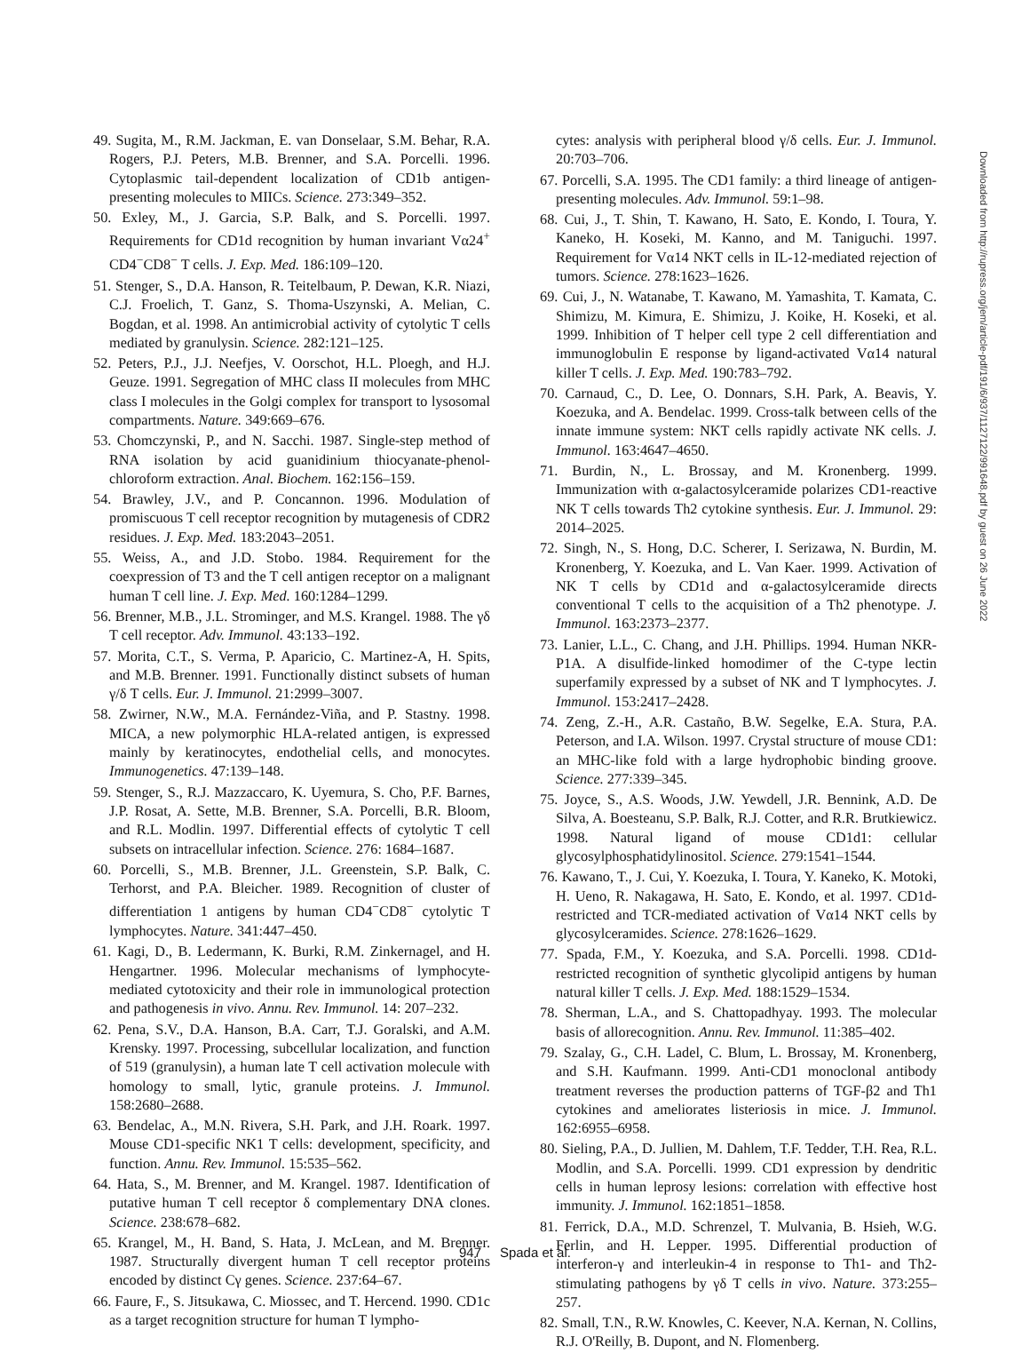49. Sugita, M., R.M. Jackman, E. van Donselaar, S.M. Behar, R.A. Rogers, P.J. Peters, M.B. Brenner, and S.A. Porcelli. 1996. Cytoplasmic tail-dependent localization of CD1b antigen-presenting molecules to MIICs. Science. 273:349–352.
50. Exley, M., J. Garcia, S.P. Balk, and S. Porcelli. 1997. Requirements for CD1d recognition by human invariant Vα24<sup>+</sup> CD4<sup>−</sup>CD8<sup>−</sup> T cells. J. Exp. Med. 186:109–120.
51. Stenger, S., D.A. Hanson, R. Teitelbaum, P. Dewan, K.R. Niazi, C.J. Froelich, T. Ganz, S. Thoma-Uszynski, A. Melian, C. Bogdan, et al. 1998. An antimicrobial activity of cytolytic T cells mediated by granulysin. Science. 282:121–125.
52. Peters, P.J., J.J. Neefjes, V. Oorschot, H.L. Ploegh, and H.J. Geuze. 1991. Segregation of MHC class II molecules from MHC class I molecules in the Golgi complex for transport to lysosomal compartments. Nature. 349:669–676.
53. Chomczynski, P., and N. Sacchi. 1987. Single-step method of RNA isolation by acid guanidinium thiocyanate-phenol-chloroform extraction. Anal. Biochem. 162:156–159.
54. Brawley, J.V., and P. Concannon. 1996. Modulation of promiscuous T cell receptor recognition by mutagenesis of CDR2 residues. J. Exp. Med. 183:2043–2051.
55. Weiss, A., and J.D. Stobo. 1984. Requirement for the coexpression of T3 and the T cell antigen receptor on a malignant human T cell line. J. Exp. Med. 160:1284–1299.
56. Brenner, M.B., J.L. Strominger, and M.S. Krangel. 1988. The γδ T cell receptor. Adv. Immunol. 43:133–192.
57. Morita, C.T., S. Verma, P. Aparicio, C. Martinez-A, H. Spits, and M.B. Brenner. 1991. Functionally distinct subsets of human γ/δ T cells. Eur. J. Immunol. 21:2999–3007.
58. Zwirner, N.W., M.A. Fernández-Viña, and P. Stastny. 1998. MICA, a new polymorphic HLA-related antigen, is expressed mainly by keratinocytes, endothelial cells, and monocytes. Immunogenetics. 47:139–148.
59. Stenger, S., R.J. Mazzaccaro, K. Uyemura, S. Cho, P.F. Barnes, J.P. Rosat, A. Sette, M.B. Brenner, S.A. Porcelli, B.R. Bloom, and R.L. Modlin. 1997. Differential effects of cytolytic T cell subsets on intracellular infection. Science. 276: 1684–1687.
60. Porcelli, S., M.B. Brenner, J.L. Greenstein, S.P. Balk, C. Terhorst, and P.A. Bleicher. 1989. Recognition of cluster of differentiation 1 antigens by human CD4<sup>−</sup>CD8<sup>−</sup> cytolytic T lymphocytes. Nature. 341:447–450.
61. Kagi, D., B. Ledermann, K. Burki, R.M. Zinkernagel, and H. Hengartner. 1996. Molecular mechanisms of lymphocyte-mediated cytotoxicity and their role in immunological protection and pathogenesis in vivo. Annu. Rev. Immunol. 14: 207–232.
62. Pena, S.V., D.A. Hanson, B.A. Carr, T.J. Goralski, and A.M. Krensky. 1997. Processing, subcellular localization, and function of 519 (granulysin), a human late T cell activation molecule with homology to small, lytic, granule proteins. J. Immunol. 158:2680–2688.
63. Bendelac, A., M.N. Rivera, S.H. Park, and J.H. Roark. 1997. Mouse CD1-specific NK1 T cells: development, specificity, and function. Annu. Rev. Immunol. 15:535–562.
64. Hata, S., M. Brenner, and M. Krangel. 1987. Identification of putative human T cell receptor δ complementary DNA clones. Science. 238:678–682.
65. Krangel, M., H. Band, S. Hata, J. McLean, and M. Brenner. 1987. Structurally divergent human T cell receptor proteins encoded by distinct Cγ genes. Science. 237:64–67.
66. Faure, F., S. Jitsukawa, C. Miossec, and T. Hercend. 1990. CD1c as a target recognition structure for human T lympho-
cytes: analysis with peripheral blood γ/δ cells. Eur. J. Immunol. 20:703–706.
67. Porcelli, S.A. 1995. The CD1 family: a third lineage of antigen-presenting molecules. Adv. Immunol. 59:1–98.
68. Cui, J., T. Shin, T. Kawano, H. Sato, E. Kondo, I. Toura, Y. Kaneko, H. Koseki, M. Kanno, and M. Taniguchi. 1997. Requirement for Vα14 NKT cells in IL-12-mediated rejection of tumors. Science. 278:1623–1626.
69. Cui, J., N. Watanabe, T. Kawano, M. Yamashita, T. Kamata, C. Shimizu, M. Kimura, E. Shimizu, J. Koike, H. Koseki, et al. 1999. Inhibition of T helper cell type 2 cell differentiation and immunoglobulin E response by ligand-activated Vα14 natural killer T cells. J. Exp. Med. 190:783–792.
70. Carnaud, C., D. Lee, O. Donnars, S.H. Park, A. Beavis, Y. Koezuka, and A. Bendelac. 1999. Cross-talk between cells of the innate immune system: NKT cells rapidly activate NK cells. J. Immunol. 163:4647–4650.
71. Burdin, N., L. Brossay, and M. Kronenberg. 1999. Immunization with α-galactosylceramide polarizes CD1-reactive NK T cells towards Th2 cytokine synthesis. Eur. J. Immunol. 29: 2014–2025.
72. Singh, N., S. Hong, D.C. Scherer, I. Serizawa, N. Burdin, M. Kronenberg, Y. Koezuka, and L. Van Kaer. 1999. Activation of NK T cells by CD1d and α-galactosylceramide directs conventional T cells to the acquisition of a Th2 phenotype. J. Immunol. 163:2373–2377.
73. Lanier, L.L., C. Chang, and J.H. Phillips. 1994. Human NKR-P1A. A disulfide-linked homodimer of the C-type lectin superfamily expressed by a subset of NK and T lymphocytes. J. Immunol. 153:2417–2428.
74. Zeng, Z.-H., A.R. Castaño, B.W. Segelke, E.A. Stura, P.A. Peterson, and I.A. Wilson. 1997. Crystal structure of mouse CD1: an MHC-like fold with a large hydrophobic binding groove. Science. 277:339–345.
75. Joyce, S., A.S. Woods, J.W. Yewdell, J.R. Bennink, A.D. De Silva, A. Boesteanu, S.P. Balk, R.J. Cotter, and R.R. Brutkiewicz. 1998. Natural ligand of mouse CD1d1: cellular glycosylphosphatidylinositol. Science. 279:1541–1544.
76. Kawano, T., J. Cui, Y. Koezuka, I. Toura, Y. Kaneko, K. Motoki, H. Ueno, R. Nakagawa, H. Sato, E. Kondo, et al. 1997. CD1d-restricted and TCR-mediated activation of Vα14 NKT cells by glycosylceramides. Science. 278:1626–1629.
77. Spada, F.M., Y. Koezuka, and S.A. Porcelli. 1998. CD1d-restricted recognition of synthetic glycolipid antigens by human natural killer T cells. J. Exp. Med. 188:1529–1534.
78. Sherman, L.A., and S. Chattopadhyay. 1993. The molecular basis of allorecognition. Annu. Rev. Immunol. 11:385–402.
79. Szalay, G., C.H. Ladel, C. Blum, L. Brossay, M. Kronenberg, and S.H. Kaufmann. 1999. Anti-CD1 monoclonal antibody treatment reverses the production patterns of TGF-β2 and Th1 cytokines and ameliorates listeriosis in mice. J. Immunol. 162:6955–6958.
80. Sieling, P.A., D. Jullien, M. Dahlem, T.F. Tedder, T.H. Rea, R.L. Modlin, and S.A. Porcelli. 1999. CD1 expression by dendritic cells in human leprosy lesions: correlation with effective host immunity. J. Immunol. 162:1851–1858.
81. Ferrick, D.A., M.D. Schrenzel, T. Mulvania, B. Hsieh, W.G. Ferlin, and H. Lepper. 1995. Differential production of interferon-γ and interleukin-4 in response to Th1- and Th2-stimulating pathogens by γδ T cells in vivo. Nature. 373:255–257.
82. Small, T.N., R.W. Knowles, C. Keever, N.A. Kernan, N. Collins, R.J. O'Reilly, B. Dupont, and N. Flomenberg.
Downloaded from http://rupress.org/jem/article-pdf/191/6/937/1127122/991648.pdf by guest on 26 June 2022
947 Spada et al.